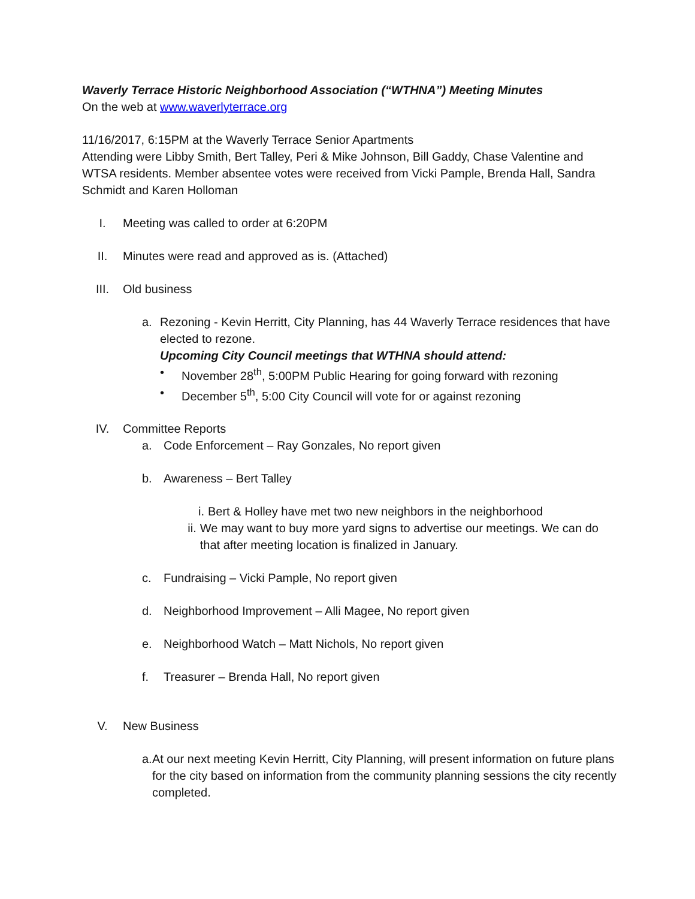Waverly Terrace Historic Neighborhood Association (“WTHNA”) Meeting Minutes
On the web at www.waverlyterrace.org
11/16/2017, 6:15PM at the Waverly Terrace Senior Apartments
Attending were Libby Smith, Bert Talley, Peri & Mike Johnson, Bill Gaddy, Chase Valentine and WTSA residents. Member absentee votes were received from Vicki Pample, Brenda Hall, Sandra Schmidt and Karen Holloman
I. Meeting was called to order at 6:20PM
II. Minutes were read and approved as is. (Attached)
III. Old business
a. Rezoning - Kevin Herritt, City Planning, has 44 Waverly Terrace residences that have elected to rezone.
Upcoming City Council meetings that WTHNA should attend:
• November 28<sup>th</sup>, 5:00PM Public Hearing for going forward with rezoning
• December 5<sup>th</sup>, 5:00 City Council will vote for or against rezoning
IV. Committee Reports
a. Code Enforcement – Ray Gonzales, No report given
b. Awareness – Bert Talley
i. Bert & Holley have met two new neighbors in the neighborhood
ii. We may want to buy more yard signs to advertise our meetings. We can do that after meeting location is finalized in January.
c. Fundraising – Vicki Pample, No report given
d. Neighborhood Improvement – Alli Magee, No report given
e. Neighborhood Watch – Matt Nichols, No report given
f. Treasurer – Brenda Hall, No report given
V. New Business
a. At our next meeting Kevin Herritt, City Planning, will present information on future plans for the city based on information from the community planning sessions the city recently completed.